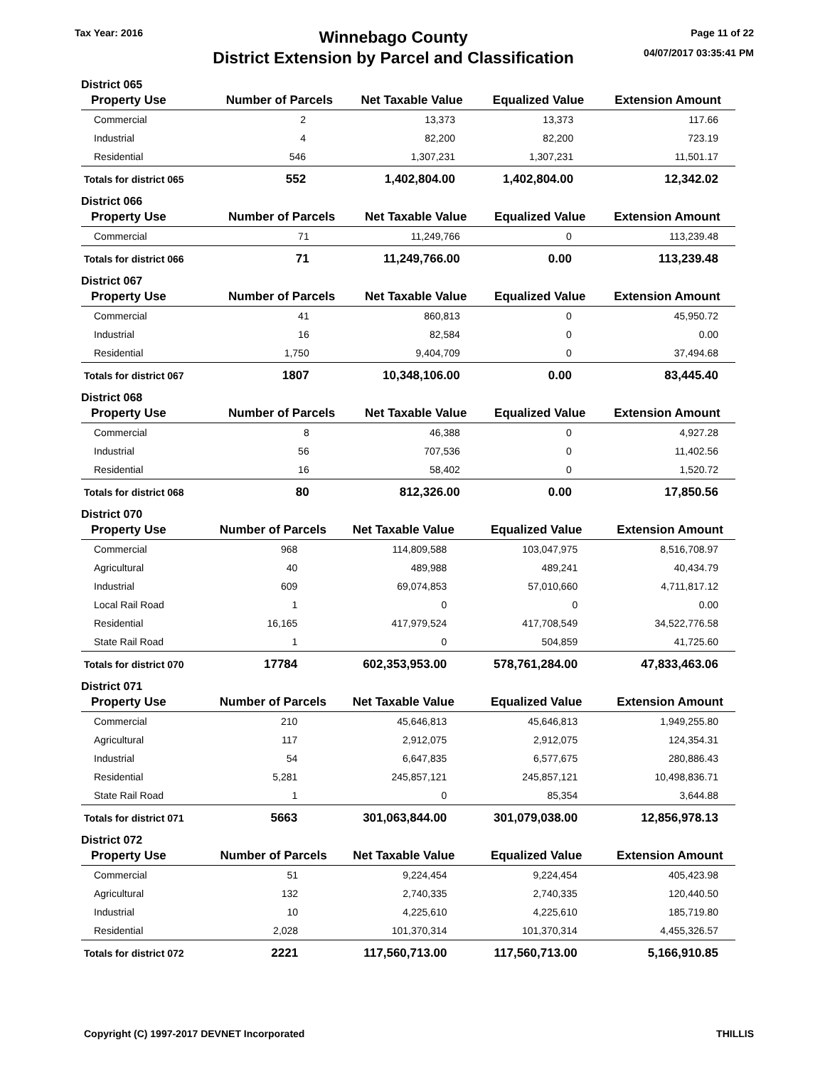Tax Year: 2016
Winnebago County
District Extension by Parcel and Classification
Page 11 of 22
04/07/2017 03:35:41 PM
District 065
| Property Use | Number of Parcels | Net Taxable Value | Equalized Value | Extension Amount |
| --- | --- | --- | --- | --- |
| Commercial | 2 | 13,373 | 13,373 | 117.66 |
| Industrial | 4 | 82,200 | 82,200 | 723.19 |
| Residential | 546 | 1,307,231 | 1,307,231 | 11,501.17 |
| Totals for district 065 | 552 | 1,402,804.00 | 1,402,804.00 | 12,342.02 |
District 066
| Property Use | Number of Parcels | Net Taxable Value | Equalized Value | Extension Amount |
| --- | --- | --- | --- | --- |
| Commercial | 71 | 11,249,766 | 0 | 113,239.48 |
| Totals for district 066 | 71 | 11,249,766.00 | 0.00 | 113,239.48 |
District 067
| Property Use | Number of Parcels | Net Taxable Value | Equalized Value | Extension Amount |
| --- | --- | --- | --- | --- |
| Commercial | 41 | 860,813 | 0 | 45,950.72 |
| Industrial | 16 | 82,584 | 0 | 0.00 |
| Residential | 1,750 | 9,404,709 | 0 | 37,494.68 |
| Totals for district 067 | 1807 | 10,348,106.00 | 0.00 | 83,445.40 |
District 068
| Property Use | Number of Parcels | Net Taxable Value | Equalized Value | Extension Amount |
| --- | --- | --- | --- | --- |
| Commercial | 8 | 46,388 | 0 | 4,927.28 |
| Industrial | 56 | 707,536 | 0 | 11,402.56 |
| Residential | 16 | 58,402 | 0 | 1,520.72 |
| Totals for district 068 | 80 | 812,326.00 | 0.00 | 17,850.56 |
District 070
| Property Use | Number of Parcels | Net Taxable Value | Equalized Value | Extension Amount |
| --- | --- | --- | --- | --- |
| Commercial | 968 | 114,809,588 | 103,047,975 | 8,516,708.97 |
| Agricultural | 40 | 489,988 | 489,241 | 40,434.79 |
| Industrial | 609 | 69,074,853 | 57,010,660 | 4,711,817.12 |
| Local Rail Road | 1 | 0 | 0 | 0.00 |
| Residential | 16,165 | 417,979,524 | 417,708,549 | 34,522,776.58 |
| State Rail Road | 1 | 0 | 504,859 | 41,725.60 |
| Totals for district 070 | 17784 | 602,353,953.00 | 578,761,284.00 | 47,833,463.06 |
District 071
| Property Use | Number of Parcels | Net Taxable Value | Equalized Value | Extension Amount |
| --- | --- | --- | --- | --- |
| Commercial | 210 | 45,646,813 | 45,646,813 | 1,949,255.80 |
| Agricultural | 117 | 2,912,075 | 2,912,075 | 124,354.31 |
| Industrial | 54 | 6,647,835 | 6,577,675 | 280,886.43 |
| Residential | 5,281 | 245,857,121 | 245,857,121 | 10,498,836.71 |
| State Rail Road | 1 | 0 | 85,354 | 3,644.88 |
| Totals for district 071 | 5663 | 301,063,844.00 | 301,079,038.00 | 12,856,978.13 |
District 072
| Property Use | Number of Parcels | Net Taxable Value | Equalized Value | Extension Amount |
| --- | --- | --- | --- | --- |
| Commercial | 51 | 9,224,454 | 9,224,454 | 405,423.98 |
| Agricultural | 132 | 2,740,335 | 2,740,335 | 120,440.50 |
| Industrial | 10 | 4,225,610 | 4,225,610 | 185,719.80 |
| Residential | 2,028 | 101,370,314 | 101,370,314 | 4,455,326.57 |
| Totals for district 072 | 2221 | 117,560,713.00 | 117,560,713.00 | 5,166,910.85 |
Copyright (C) 1997-2017 DEVNET Incorporated THILLIS